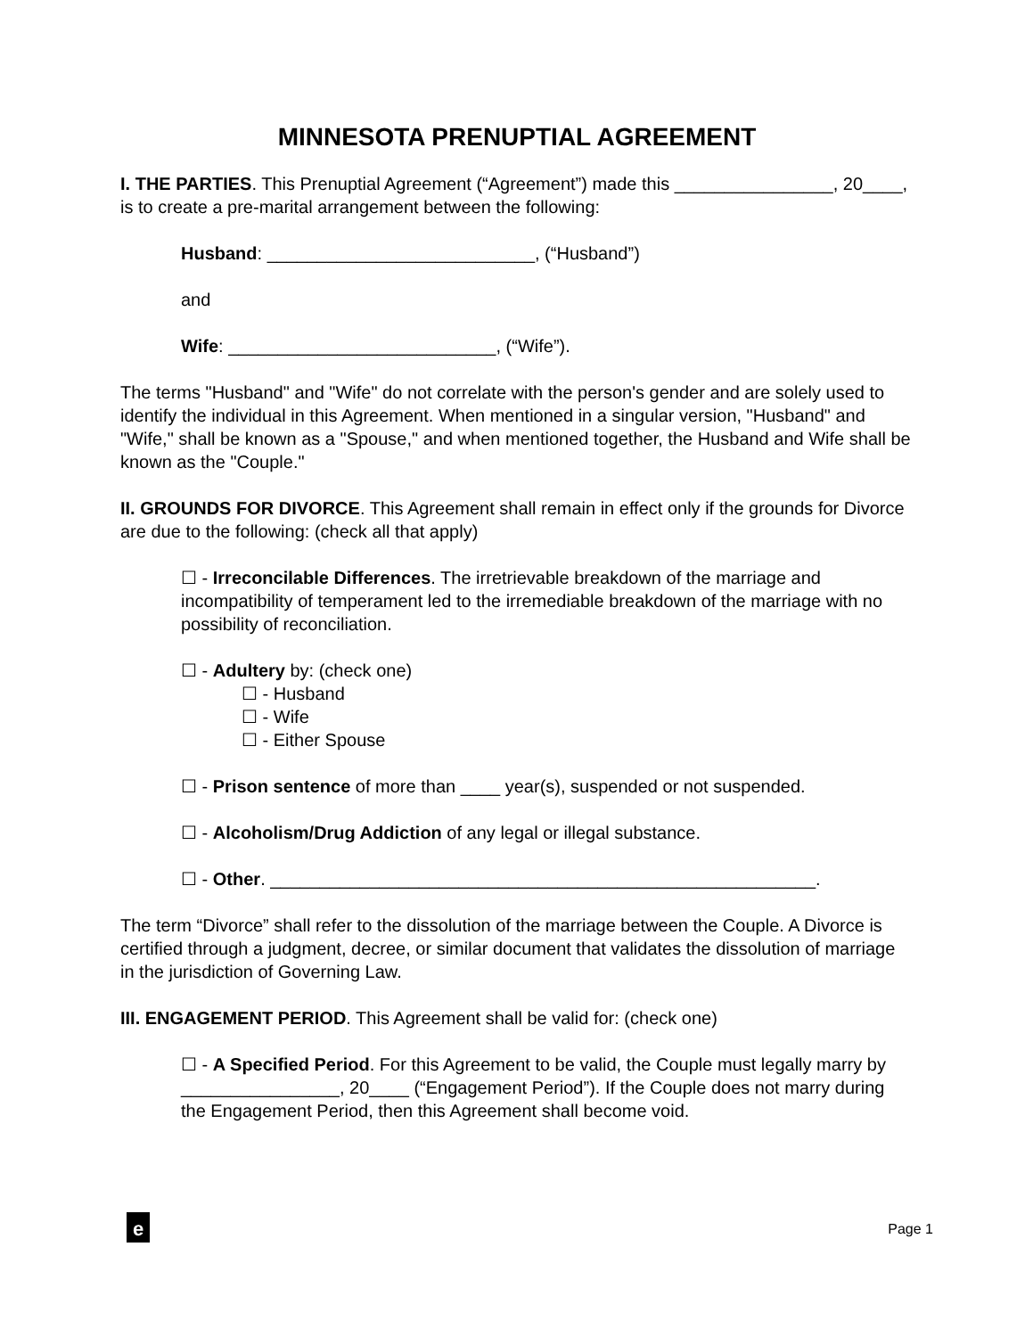MINNESOTA PRENUPTIAL AGREEMENT
I. THE PARTIES. This Prenuptial Agreement (“Agreement”) made this ________________, 20____, is to create a pre-marital arrangement between the following:
Husband: ___________________________, (“Husband”)
and
Wife: ___________________________, (“Wife”).
The terms "Husband" and "Wife" do not correlate with the person's gender and are solely used to identify the individual in this Agreement. When mentioned in a singular version, "Husband" and "Wife," shall be known as a "Spouse," and when mentioned together, the Husband and Wife shall be known as the "Couple."
II. GROUNDS FOR DIVORCE. This Agreement shall remain in effect only if the grounds for Divorce are due to the following: (check all that apply)
☐ - Irreconcilable Differences. The irretrievable breakdown of the marriage and incompatibility of temperament led to the irremediable breakdown of the marriage with no possibility of reconciliation.
☐ - Adultery by: (check one)
☐ - Husband
☐ - Wife
☐ - Either Spouse
☐ - Prison sentence of more than ____ year(s), suspended or not suspended.
☐ - Alcoholism/Drug Addiction of any legal or illegal substance.
☐ - Other. _______________________________________________________.
The term “Divorce” shall refer to the dissolution of the marriage between the Couple. A Divorce is certified through a judgment, decree, or similar document that validates the dissolution of marriage in the jurisdiction of Governing Law.
III. ENGAGEMENT PERIOD. This Agreement shall be valid for: (check one)
☐ - A Specified Period. For this Agreement to be valid, the Couple must legally marry by ________________, 20____ (“Engagement Period”). If the Couple does not marry during the Engagement Period, then this Agreement shall become void.
e Page 1